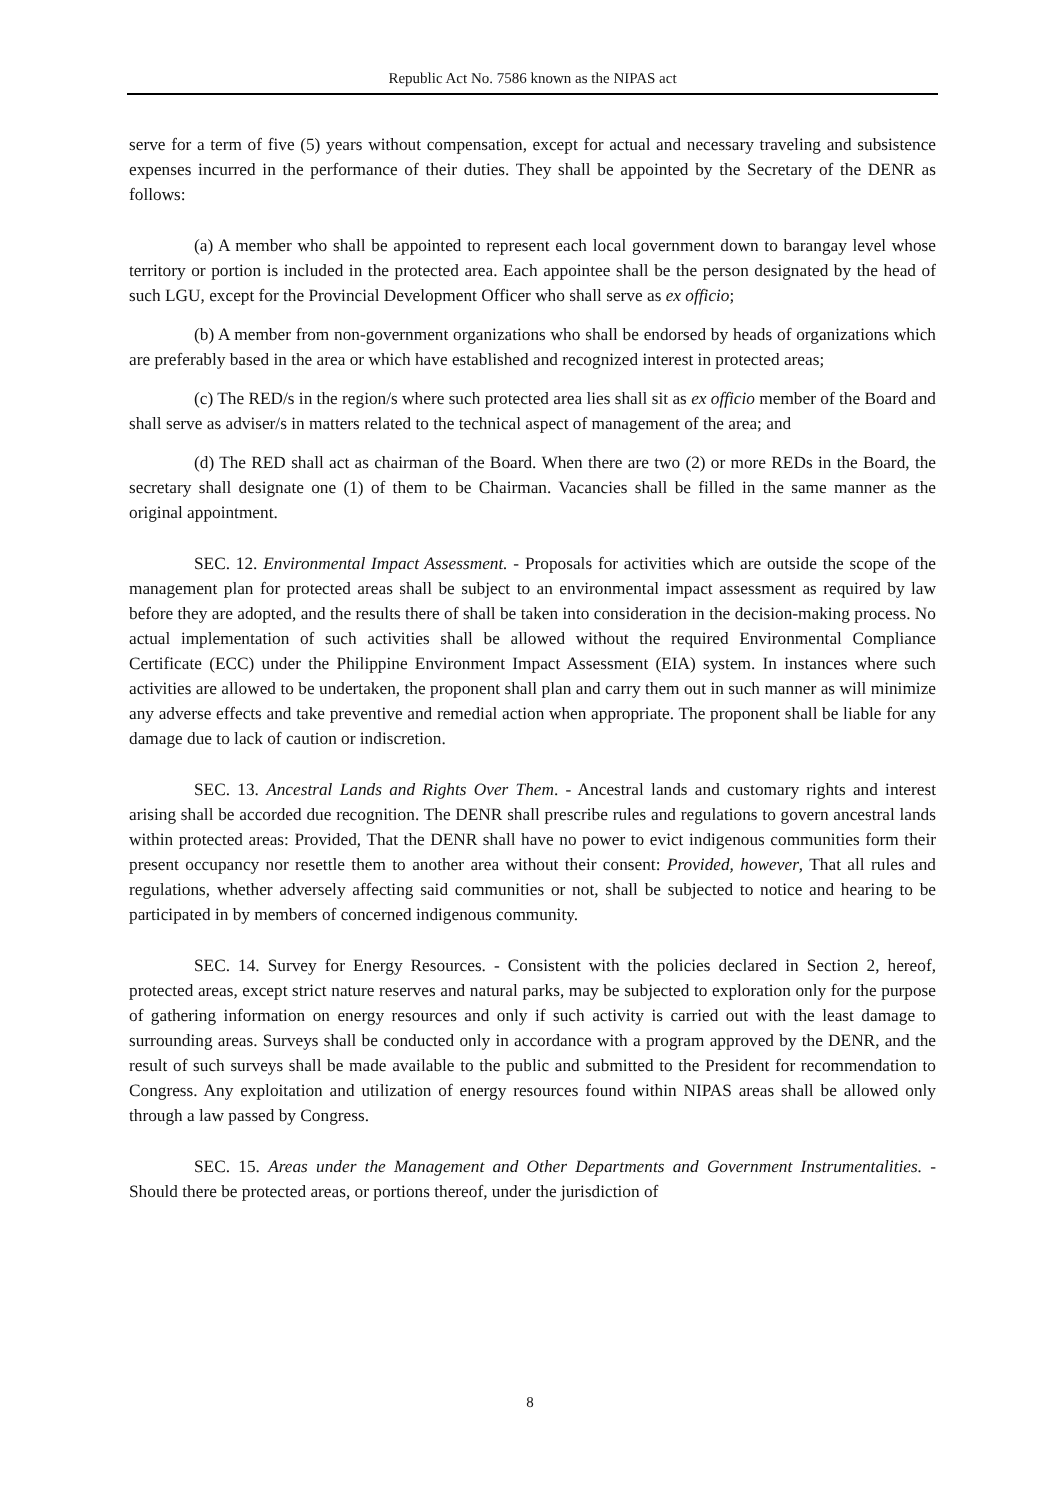Republic Act No. 7586 known as the NIPAS act
serve for a term of five (5) years without compensation, except for actual and necessary traveling and subsistence expenses incurred in the performance of their duties. They shall be appointed by the Secretary of the DENR as follows:
(a) A member who shall be appointed to represent each local government down to barangay level whose territory or portion is included in the protected area. Each appointee shall be the person designated by the head of such LGU, except for the Provincial Development Officer who shall serve as ex officio;
(b) A member from non-government organizations who shall be endorsed by heads of organizations which are preferably based in the area or which have established and recognized interest in protected areas;
(c) The RED/s in the region/s where such protected area lies shall sit as ex officio member of the Board and shall serve as adviser/s in matters related to the technical aspect of management of the area; and
(d) The RED shall act as chairman of the Board. When there are two (2) or more REDs in the Board, the secretary shall designate one (1) of them to be Chairman. Vacancies shall be filled in the same manner as the original appointment.
SEC. 12. Environmental Impact Assessment. - Proposals for activities which are outside the scope of the management plan for protected areas shall be subject to an environmental impact assessment as required by law before they are adopted, and the results there of shall be taken into consideration in the decision-making process. No actual implementation of such activities shall be allowed without the required Environmental Compliance Certificate (ECC) under the Philippine Environment Impact Assessment (EIA) system. In instances where such activities are allowed to be undertaken, the proponent shall plan and carry them out in such manner as will minimize any adverse effects and take preventive and remedial action when appropriate. The proponent shall be liable for any damage due to lack of caution or indiscretion.
SEC. 13. Ancestral Lands and Rights Over Them. - Ancestral lands and customary rights and interest arising shall be accorded due recognition. The DENR shall prescribe rules and regulations to govern ancestral lands within protected areas: Provided, That the DENR shall have no power to evict indigenous communities form their present occupancy nor resettle them to another area without their consent: Provided, however, That all rules and regulations, whether adversely affecting said communities or not, shall be subjected to notice and hearing to be participated in by members of concerned indigenous community.
SEC. 14. Survey for Energy Resources. - Consistent with the policies declared in Section 2, hereof, protected areas, except strict nature reserves and natural parks, may be subjected to exploration only for the purpose of gathering information on energy resources and only if such activity is carried out with the least damage to surrounding areas. Surveys shall be conducted only in accordance with a program approved by the DENR, and the result of such surveys shall be made available to the public and submitted to the President for recommendation to Congress. Any exploitation and utilization of energy resources found within NIPAS areas shall be allowed only through a law passed by Congress.
SEC. 15. Areas under the Management and Other Departments and Government Instrumentalities. - Should there be protected areas, or portions thereof, under the jurisdiction of
8